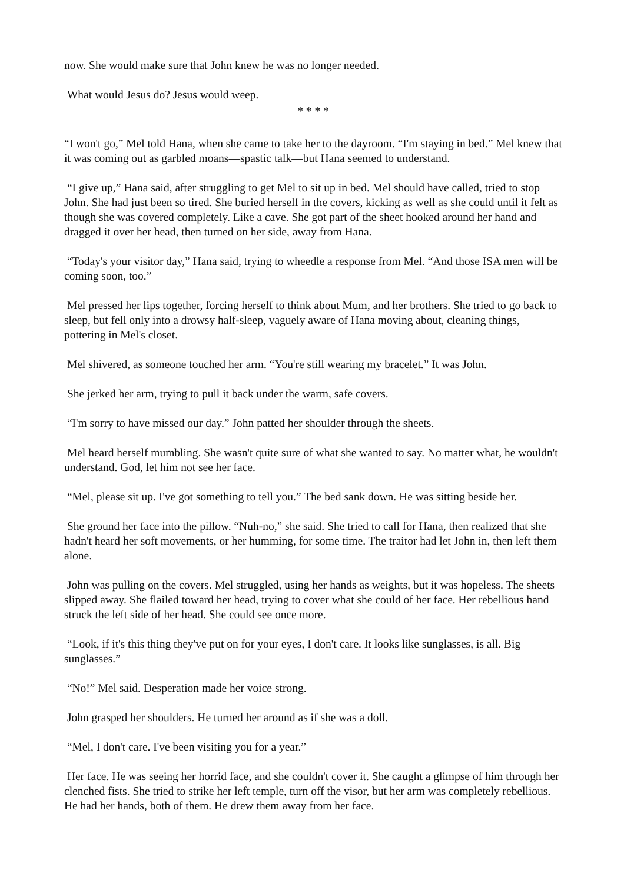now. She would make sure that John knew he was no longer needed.
What would Jesus do? Jesus would weep.
* * * *
“I won't go,” Mel told Hana, when she came to take her to the dayroom. “I'm staying in bed.” Mel knew that it was coming out as garbled moans—spastic talk—but Hana seemed to understand.
“I give up,” Hana said, after struggling to get Mel to sit up in bed. Mel should have called, tried to stop John. She had just been so tired. She buried herself in the covers, kicking as well as she could until it felt as though she was covered completely. Like a cave. She got part of the sheet hooked around her hand and dragged it over her head, then turned on her side, away from Hana.
“Today's your visitor day,” Hana said, trying to wheedle a response from Mel. “And those ISA men will be coming soon, too.”
Mel pressed her lips together, forcing herself to think about Mum, and her brothers. She tried to go back to sleep, but fell only into a drowsy half-sleep, vaguely aware of Hana moving about, cleaning things, pottering in Mel's closet.
Mel shivered, as someone touched her arm. “You're still wearing my bracelet.” It was John.
She jerked her arm, trying to pull it back under the warm, safe covers.
“I'm sorry to have missed our day.” John patted her shoulder through the sheets.
Mel heard herself mumbling. She wasn't quite sure of what she wanted to say. No matter what, he wouldn't understand. God, let him not see her face.
“Mel, please sit up. I've got something to tell you.” The bed sank down. He was sitting beside her.
She ground her face into the pillow. “Nuh-no,” she said. She tried to call for Hana, then realized that she hadn't heard her soft movements, or her humming, for some time. The traitor had let John in, then left them alone.
John was pulling on the covers. Mel struggled, using her hands as weights, but it was hopeless. The sheets slipped away. She flailed toward her head, trying to cover what she could of her face. Her rebellious hand struck the left side of her head. She could see once more.
“Look, if it's this thing they've put on for your eyes, I don't care. It looks like sunglasses, is all. Big sunglasses.”
“No!” Mel said. Desperation made her voice strong.
John grasped her shoulders. He turned her around as if she was a doll.
“Mel, I don't care. I've been visiting you for a year.”
Her face. He was seeing her horrid face, and she couldn't cover it. She caught a glimpse of him through her clenched fists. She tried to strike her left temple, turn off the visor, but her arm was completely rebellious. He had her hands, both of them. He drew them away from her face.